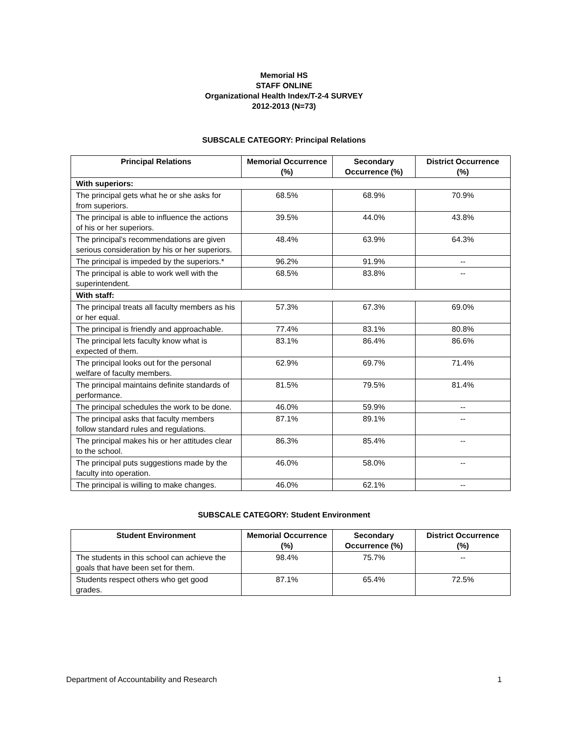Memorial HS
STAFF ONLINE
Organizational Health Index/T-2-4 SURVEY
2012-2013 (N=73)
SUBSCALE CATEGORY: Principal Relations
| Principal Relations | Memorial Occurrence (%) | Secondary Occurrence (%) | District Occurrence (%) |
| --- | --- | --- | --- |
| With superiors: | | | |
| The principal gets what he or she asks for from superiors. | 68.5% | 68.9% | 70.9% |
| The principal is able to influence the actions of his or her superiors. | 39.5% | 44.0% | 43.8% |
| The principal’s recommendations are given serious consideration by his or her superiors. | 48.4% | 63.9% | 64.3% |
| The principal is impeded by the superiors.* | 96.2% | 91.9% | -- |
| The principal is able to work well with the superintendent. | 68.5% | 83.8% | -- |
| With staff: | | | |
| The principal treats all faculty members as his or her equal. | 57.3% | 67.3% | 69.0% |
| The principal is friendly and approachable. | 77.4% | 83.1% | 80.8% |
| The principal lets faculty know what is expected of them. | 83.1% | 86.4% | 86.6% |
| The principal looks out for the personal welfare of faculty members. | 62.9% | 69.7% | 71.4% |
| The principal maintains definite standards of performance. | 81.5% | 79.5% | 81.4% |
| The principal schedules the work to be done. | 46.0% | 59.9% | -- |
| The principal asks that faculty members follow standard rules and regulations. | 87.1% | 89.1% | -- |
| The principal makes his or her attitudes clear to the school. | 86.3% | 85.4% | -- |
| The principal puts suggestions made by the faculty into operation. | 46.0% | 58.0% | -- |
| The principal is willing to make changes. | 46.0% | 62.1% | -- |
SUBSCALE CATEGORY: Student Environment
| Student Environment | Memorial Occurrence (%) | Secondary Occurrence (%) | District Occurrence (%) |
| --- | --- | --- | --- |
| The students in this school can achieve the goals that have been set for them. | 98.4% | 75.7% | -- |
| Students respect others who get good grades. | 87.1% | 65.4% | 72.5% |
Department of Accountability and Research 1